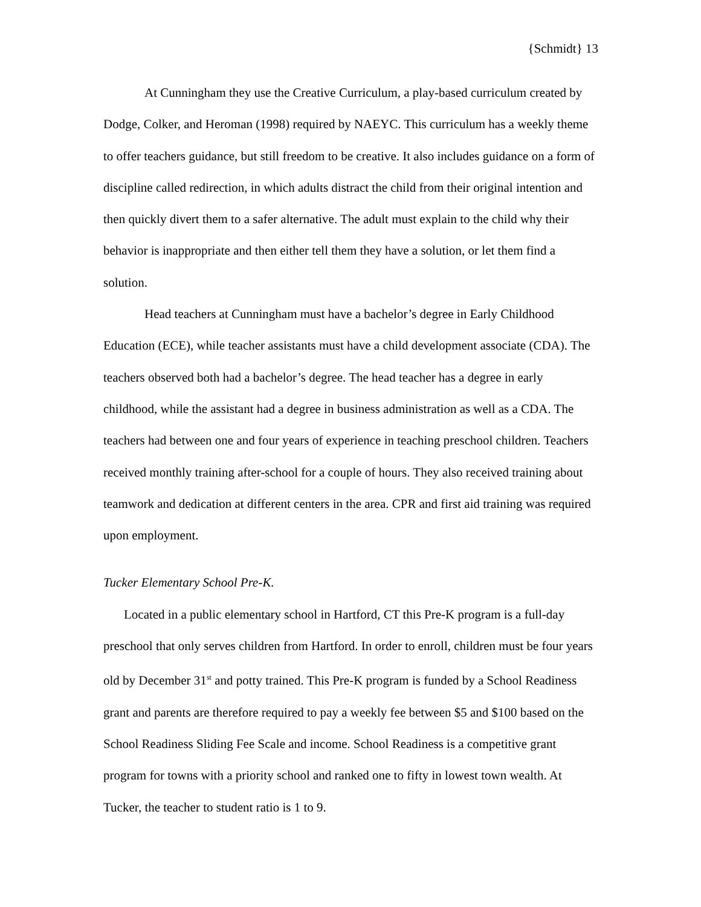{Schmidt} 13
At Cunningham they use the Creative Curriculum, a play-based curriculum created by Dodge, Colker, and Heroman (1998) required by NAEYC. This curriculum has a weekly theme to offer teachers guidance, but still freedom to be creative. It also includes guidance on a form of discipline called redirection, in which adults distract the child from their original intention and then quickly divert them to a safer alternative. The adult must explain to the child why their behavior is inappropriate and then either tell them they have a solution, or let them find a solution.
Head teachers at Cunningham must have a bachelor’s degree in Early Childhood Education (ECE), while teacher assistants must have a child development associate (CDA). The teachers observed both had a bachelor’s degree. The head teacher has a degree in early childhood, while the assistant had a degree in business administration as well as a CDA. The teachers had between one and four years of experience in teaching preschool children. Teachers received monthly training after-school for a couple of hours. They also received training about teamwork and dedication at different centers in the area. CPR and first aid training was required upon employment.
Tucker Elementary School Pre-K.
Located in a public elementary school in Hartford, CT this Pre-K program is a full-day preschool that only serves children from Hartford. In order to enroll, children must be four years old by December 31<sup>st</sup> and potty trained. This Pre-K program is funded by a School Readiness grant and parents are therefore required to pay a weekly fee between $5 and $100 based on the School Readiness Sliding Fee Scale and income. School Readiness is a competitive grant program for towns with a priority school and ranked one to fifty in lowest town wealth. At Tucker, the teacher to student ratio is 1 to 9.